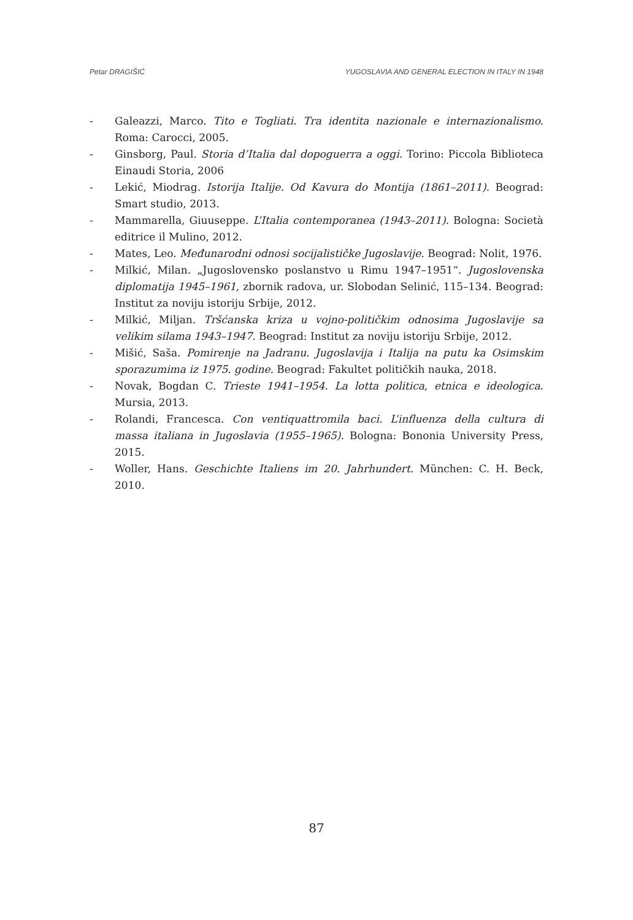Petar DRAGIŠIĆ YUGOSLAVIA AND GENERAL ELECTION IN ITALY IN 1948
- Galeazzi, Marco. Tito e Togliati. Tra identita nazionale e internazionalismo. Roma: Carocci, 2005.
- Ginsborg, Paul. Storia d’Italia dal dopoguerra a oggi. Torino: Piccola Biblioteca Einaudi Storia, 2006
- Lekić, Miodrag. Istorija Italije. Od Kavura do Montija (1861–2011). Beograd: Smart studio, 2013.
- Mammarella, Giuuseppe. L’Italia contemporanea (1943–2011). Bologna: Società editrice il Mulino, 2012.
- Mates, Leo. Međunarodni odnosi socijalističke Jugoslavije. Beograd: Nolit, 1976.
- Milkić, Milan. „Jugoslovensko poslanstvo u Rimu 1947–1951“. Jugoslovenska diplomatija 1945–1961, zbornik radova, ur. Slobodan Selinić, 115–134. Beograd: Institut za noviju istoriju Srbije, 2012.
- Milkić, Miljan. Tršćanska kriza u vojno-političkim odnosima Jugoslavije sa velikim silama 1943–1947. Beograd: Institut za noviju istoriju Srbije, 2012.
- Mišić, Saša. Pomirenje na Jadranu. Jugoslavija i Italija na putu ka Osimskim sporazumima iz 1975. godine. Beograd: Fakultet političkih nauka, 2018.
- Novak, Bogdan C. Trieste 1941–1954. La lotta politica, etnica e ideologica. Mursia, 2013.
- Rolandi, Francesca. Con ventiquattromila baci. L’influenza della cultura di massa italiana in Jugoslavia (1955–1965). Bologna: Bononia University Press, 2015.
- Woller, Hans. Geschichte Italiens im 20. Jahrhundert. München: C. H. Beck, 2010.
87